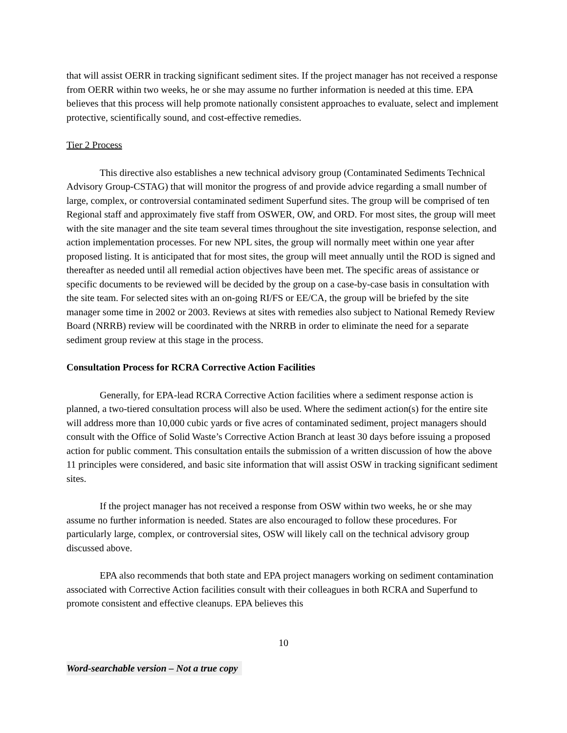that will assist OERR in tracking significant sediment sites. If the project manager has not received a response from OERR within two weeks, he or she may assume no further information is needed at this time. EPA believes that this process will help promote nationally consistent approaches to evaluate, select and implement protective, scientifically sound, and cost-effective remedies.
Tier 2 Process
This directive also establishes a new technical advisory group (Contaminated Sediments Technical Advisory Group-CSTAG) that will monitor the progress of and provide advice regarding a small number of large, complex, or controversial contaminated sediment Superfund sites. The group will be comprised of ten Regional staff and approximately five staff from OSWER, OW, and ORD. For most sites, the group will meet with the site manager and the site team several times throughout the site investigation, response selection, and action implementation processes. For new NPL sites, the group will normally meet within one year after proposed listing. It is anticipated that for most sites, the group will meet annually until the ROD is signed and thereafter as needed until all remedial action objectives have been met. The specific areas of assistance or specific documents to be reviewed will be decided by the group on a case-by-case basis in consultation with the site team. For selected sites with an on-going RI/FS or EE/CA, the group will be briefed by the site manager some time in 2002 or 2003. Reviews at sites with remedies also subject to National Remedy Review Board (NRRB) review will be coordinated with the NRRB in order to eliminate the need for a separate sediment group review at this stage in the process.
Consultation Process for RCRA Corrective Action Facilities
Generally, for EPA-lead RCRA Corrective Action facilities where a sediment response action is planned, a two-tiered consultation process will also be used. Where the sediment action(s) for the entire site will address more than 10,000 cubic yards or five acres of contaminated sediment, project managers should consult with the Office of Solid Waste’s Corrective Action Branch at least 30 days before issuing a proposed action for public comment. This consultation entails the submission of a written discussion of how the above 11 principles were considered, and basic site information that will assist OSW in tracking significant sediment sites.
If the project manager has not received a response from OSW within two weeks, he or she may assume no further information is needed. States are also encouraged to follow these procedures. For particularly large, complex, or controversial sites, OSW will likely call on the technical advisory group discussed above.
EPA also recommends that both state and EPA project managers working on sediment contamination associated with Corrective Action facilities consult with their colleagues in both RCRA and Superfund to promote consistent and effective cleanups. EPA believes this
10
Word-searchable version – Not a true copy